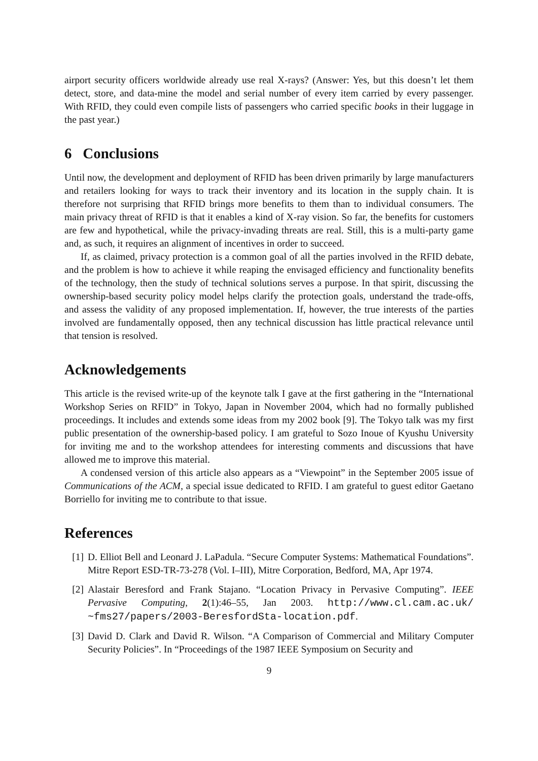airport security officers worldwide already use real X-rays? (Answer: Yes, but this doesn’t let them detect, store, and data-mine the model and serial number of every item carried by every passenger. With RFID, they could even compile lists of passengers who carried specific books in their luggage in the past year.)
6 Conclusions
Until now, the development and deployment of RFID has been driven primarily by large manufacturers and retailers looking for ways to track their inventory and its location in the supply chain. It is therefore not surprising that RFID brings more benefits to them than to individual consumers. The main privacy threat of RFID is that it enables a kind of X-ray vision. So far, the benefits for customers are few and hypothetical, while the privacy-invading threats are real. Still, this is a multi-party game and, as such, it requires an alignment of incentives in order to succeed.
If, as claimed, privacy protection is a common goal of all the parties involved in the RFID debate, and the problem is how to achieve it while reaping the envisaged efficiency and functionality benefits of the technology, then the study of technical solutions serves a purpose. In that spirit, discussing the ownership-based security policy model helps clarify the protection goals, understand the trade-offs, and assess the validity of any proposed implementation. If, however, the true interests of the parties involved are fundamentally opposed, then any technical discussion has little practical relevance until that tension is resolved.
Acknowledgements
This article is the revised write-up of the keynote talk I gave at the first gathering in the “International Workshop Series on RFID” in Tokyo, Japan in November 2004, which had no formally published proceedings. It includes and extends some ideas from my 2002 book [9]. The Tokyo talk was my first public presentation of the ownership-based policy. I am grateful to Sozo Inoue of Kyushu University for inviting me and to the workshop attendees for interesting comments and discussions that have allowed me to improve this material.
A condensed version of this article also appears as a “Viewpoint” in the September 2005 issue of Communications of the ACM, a special issue dedicated to RFID. I am grateful to guest editor Gaetano Borriello for inviting me to contribute to that issue.
References
[1] D. Elliot Bell and Leonard J. LaPadula. “Secure Computer Systems: Mathematical Foundations”. Mitre Report ESD-TR-73-278 (Vol. I–III), Mitre Corporation, Bedford, MA, Apr 1974.
[2] Alastair Beresford and Frank Stajano. “Location Privacy in Pervasive Computing”. IEEE Pervasive Computing, 2(1):46–55, Jan 2003. http://www.cl.cam.ac.uk/ ~fms27/papers/2003-BeresfordSta-location.pdf.
[3] David D. Clark and David R. Wilson. “A Comparison of Commercial and Military Computer Security Policies”. In “Proceedings of the 1987 IEEE Symposium on Security and
9